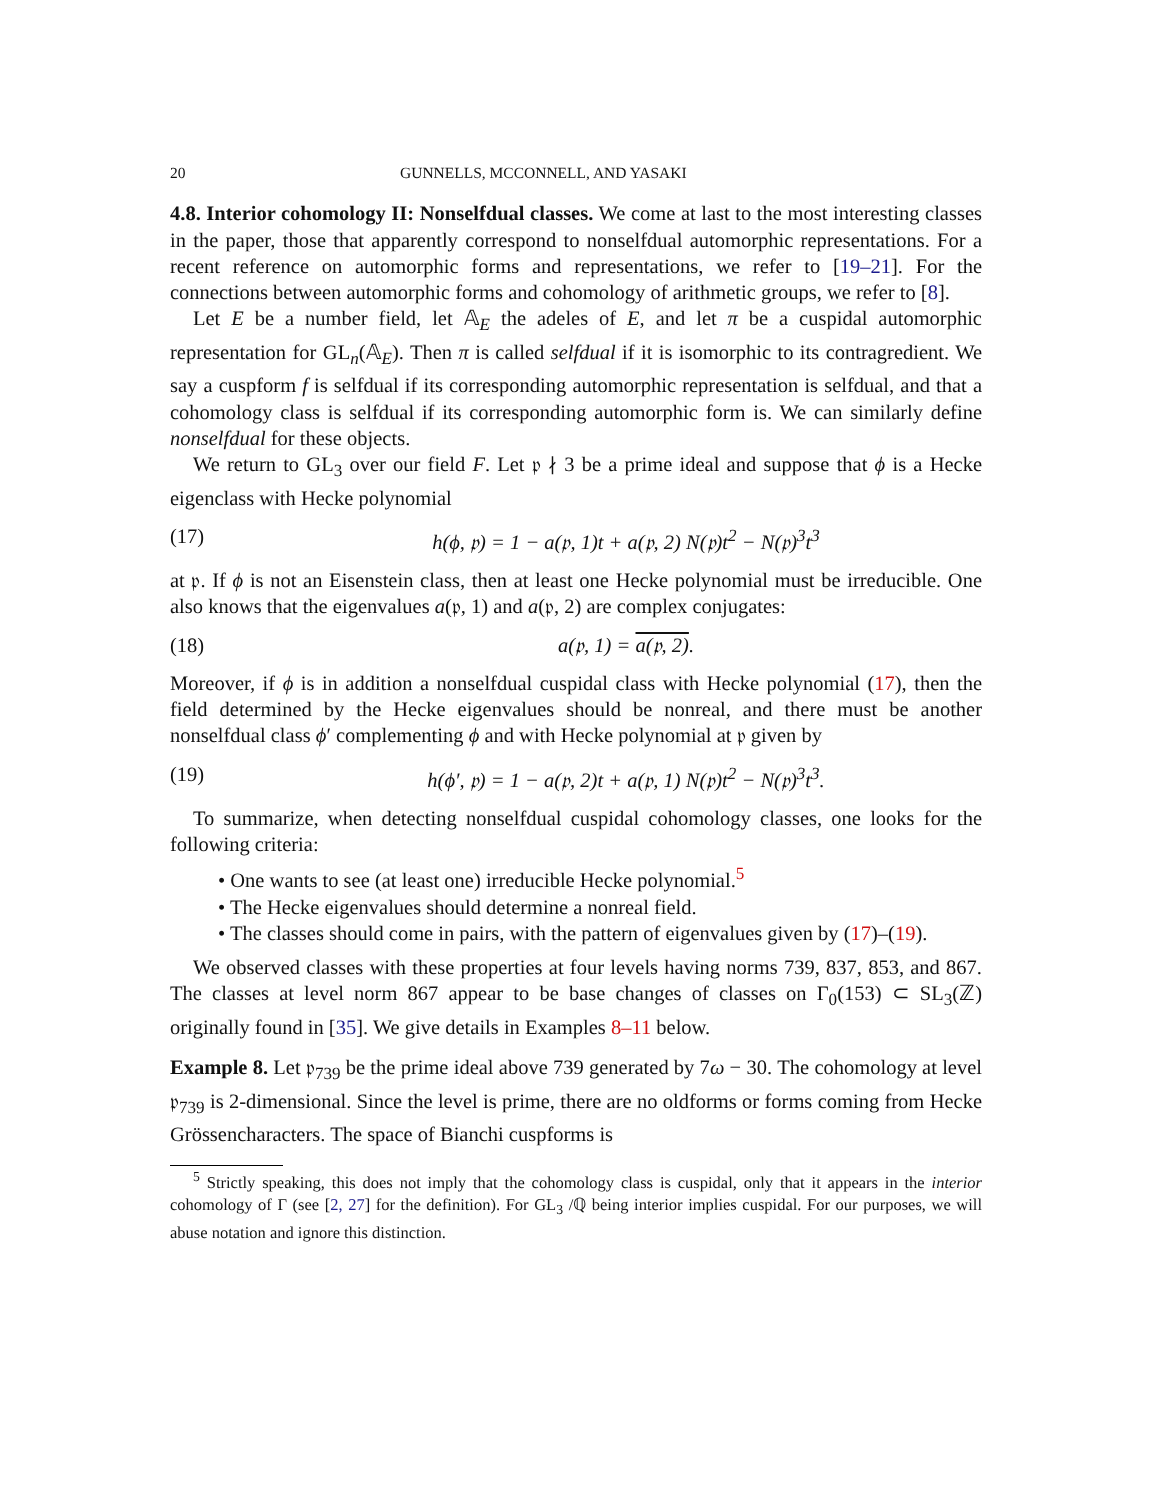20 GUNNELLS, MCCONNELL, AND YASAKI
4.8. Interior cohomology II: Nonselfdual classes. We come at last to the most interesting classes in the paper, those that apparently correspond to nonselfdual automorphic representations. For a recent reference on automorphic forms and representations, we refer to [19–21]. For the connections between automorphic forms and cohomology of arithmetic groups, we refer to [8].
Let E be a number field, let 𝔸<sub>E</sub> the adeles of E, and let π be a cuspidal automorphic representation for GL<sub>n</sub>(𝔸<sub>E</sub>). Then π is called selfdual if it is isomorphic to its contragredient. We say a cuspform f is selfdual if its corresponding automorphic representation is selfdual, and that a cohomology class is selfdual if its corresponding automorphic form is. We can similarly define nonselfdual for these objects.
We return to GL<sub>3</sub> over our field F. Let 𝔭 ∤ 3 be a prime ideal and suppose that ϕ is a Hecke eigenclass with Hecke polynomial
(17) h(ϕ, 𝔭) = 1 − a(𝔭, 1)t + a(𝔭, 2) N(𝔭)t<sup>2</sup> − N(𝔭)<sup>3</sup>t<sup>3</sup>
at 𝔭. If ϕ is not an Eisenstein class, then at least one Hecke polynomial must be irreducible. One also knows that the eigenvalues a(𝔭, 1) and a(𝔭, 2) are complex conjugates:
(18) a(𝔭, 1) = a(𝔭, 2).
Moreover, if ϕ is in addition a nonselfdual cuspidal class with Hecke polynomial (17), then the field determined by the Hecke eigenvalues should be nonreal, and there must be another nonselfdual class ϕ′ complementing ϕ and with Hecke polynomial at 𝔭 given by
(19) h(ϕ′, 𝔭) = 1 − a(𝔭, 2)t + a(𝔭, 1) N(𝔭)t<sup>2</sup> − N(𝔭)<sup>3</sup>t<sup>3</sup>.
To summarize, when detecting nonselfdual cuspidal cohomology classes, one looks for the following criteria:
• One wants to see (at least one) irreducible Hecke polynomial.<sup>5</sup>
• The Hecke eigenvalues should determine a nonreal field.
• The classes should come in pairs, with the pattern of eigenvalues given by (17)–(19).
We observed classes with these properties at four levels having norms 739, 837, 853, and 867. The classes at level norm 867 appear to be base changes of classes on Γ<sub>0</sub>(153) ⊂ SL<sub>3</sub>(ℤ) originally found in [35]. We give details in Examples 8–11 below.
Example 8. Let 𝔭<sub>739</sub> be the prime ideal above 739 generated by 7ω − 30. The cohomology at level 𝔭<sub>739</sub> is 2-dimensional. Since the level is prime, there are no oldforms or forms coming from Hecke Grössencharacters. The space of Bianchi cuspforms is
<sup>5</sup> Strictly speaking, this does not imply that the cohomology class is cuspidal, only that it appears in the interior cohomology of Γ (see [2, 27] for the definition). For GL<sub>3</sub> /ℚ being interior implies cuspidal. For our purposes, we will abuse notation and ignore this distinction.